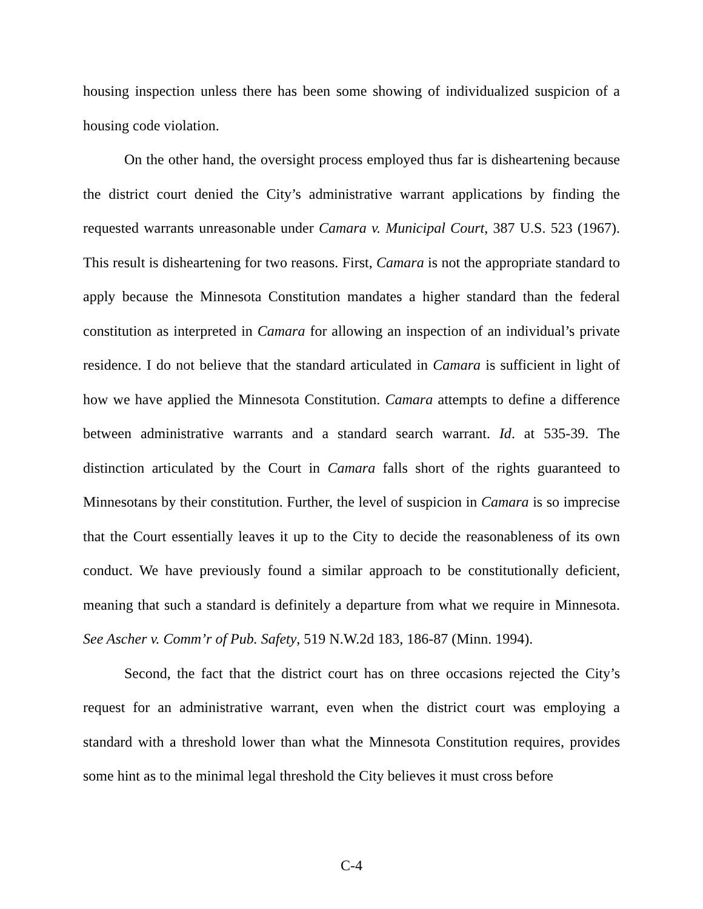housing inspection unless there has been some showing of individualized suspicion of a housing code violation.
On the other hand, the oversight process employed thus far is disheartening because the district court denied the City’s administrative warrant applications by finding the requested warrants unreasonable under Camara v. Municipal Court, 387 U.S. 523 (1967). This result is disheartening for two reasons. First, Camara is not the appropriate standard to apply because the Minnesota Constitution mandates a higher standard than the federal constitution as interpreted in Camara for allowing an inspection of an individual’s private residence. I do not believe that the standard articulated in Camara is sufficient in light of how we have applied the Minnesota Constitution. Camara attempts to define a difference between administrative warrants and a standard search warrant. Id. at 535-39. The distinction articulated by the Court in Camara falls short of the rights guaranteed to Minnesotans by their constitution. Further, the level of suspicion in Camara is so imprecise that the Court essentially leaves it up to the City to decide the reasonableness of its own conduct. We have previously found a similar approach to be constitutionally deficient, meaning that such a standard is definitely a departure from what we require in Minnesota. See Ascher v. Comm’r of Pub. Safety, 519 N.W.2d 183, 186-87 (Minn. 1994).
Second, the fact that the district court has on three occasions rejected the City’s request for an administrative warrant, even when the district court was employing a standard with a threshold lower than what the Minnesota Constitution requires, provides some hint as to the minimal legal threshold the City believes it must cross before
C-4